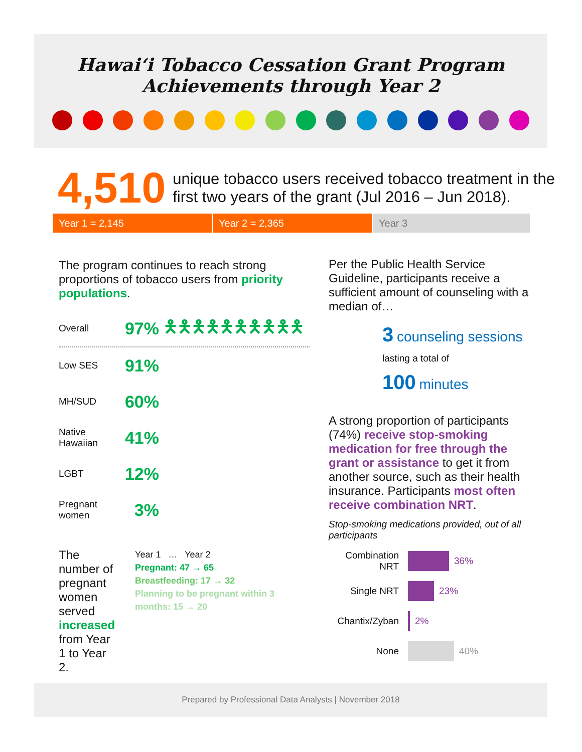Hawaiʻi Tobacco Cessation Grant Program
Achievements through Year 2
4,510
unique tobacco users received tobacco treatment in the first two years of the grant (Jul 2016 – Jun 2018).
Year 1 = 2,145 Year 2 = 2,365 Year 3
The program continues to reach strong proportions of tobacco users from priority populations.
Overall 97% 🯅🯅🯅🯅🯅🯅🯅🯅🯅🯅
Low SES 91%
MH/SUD 60%
Native Hawaiian 41%
LGBT 12%
Pregnant women 3%
The number of pregnant women served increased from Year 1 to Year 2.
Year 1 … Year 2
Pregnant: 47 → 65
Breastfeeding: 17 → 32
Planning to be pregnant within 3 months: 15 → 20
Per the Public Health Service Guideline, participants receive a sufficient amount of counseling with a median of…
3 counseling sessions
lasting a total of
100 minutes
A strong proportion of participants (74%) receive stop-smoking medication for free through the grant or assistance to get it from another source, such as their health insurance. Participants most often receive combination NRT.
Stop-smoking medications provided, out of all participants
Combination NRT 36%
Single NRT 23%
Chantix/Zyban 2%
None 40%
Prepared by Professional Data Analysts | November 2018